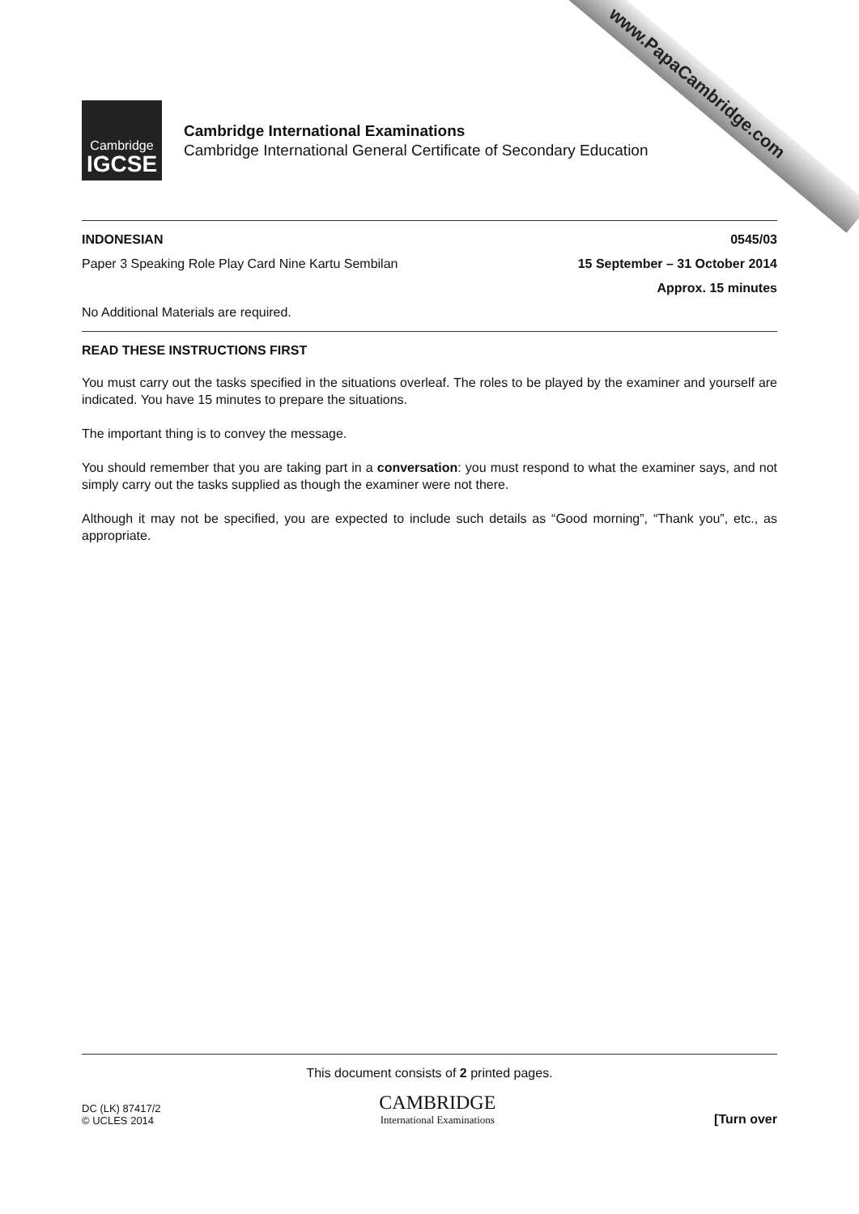www.PapaCambridge.com
Cambridge
IGCSE
Cambridge International Examinations
Cambridge International General Certificate of Secondary Education
INDONESIAN 0545/03
Paper 3 Speaking Role Play Card Nine Kartu Sembilan 15 September – 31 October 2014
Approx. 15 minutes
No Additional Materials are required.
READ THESE INSTRUCTIONS FIRST
You must carry out the tasks specified in the situations overleaf. The roles to be played by the examiner and yourself are indicated. You have 15 minutes to prepare the situations.
The important thing is to convey the message.
You should remember that you are taking part in a conversation: you must respond to what the examiner says, and not simply carry out the tasks supplied as though the examiner were not there.
Although it may not be specified, you are expected to include such details as “Good morning”, “Thank you”, etc., as appropriate.
This document consists of 2 printed pages.
DC (LK) 87417/2
© UCLES 2014
CAMBRIDGE
International Examinations
[Turn over